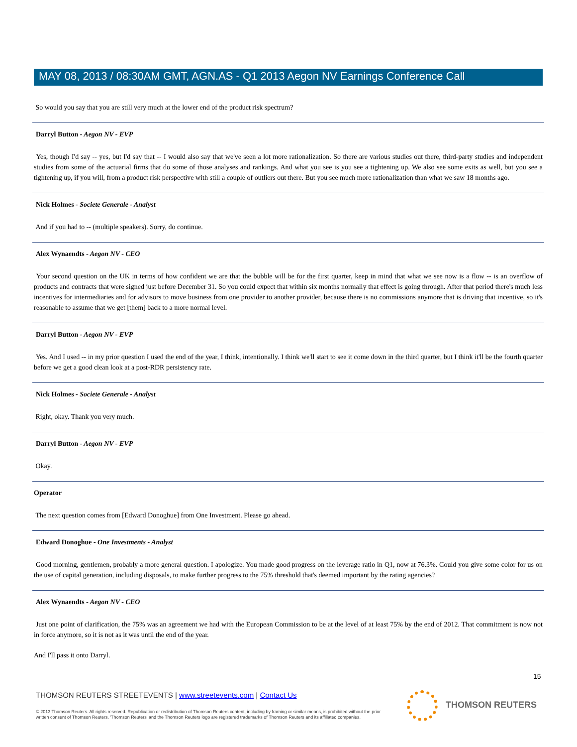MAY 08, 2013 / 08:30AM GMT, AGN.AS - Q1 2013 Aegon NV Earnings Conference Call
So would you say that you are still very much at the lower end of the product risk spectrum?
Darryl Button - Aegon NV - EVP
Yes, though I'd say -- yes, but I'd say that -- I would also say that we've seen a lot more rationalization. So there are various studies out there, third-party studies and independent studies from some of the actuarial firms that do some of those analyses and rankings. And what you see is you see a tightening up. We also see some exits as well, but you see a tightening up, if you will, from a product risk perspective with still a couple of outliers out there. But you see much more rationalization than what we saw 18 months ago.
Nick Holmes - Societe Generale - Analyst
And if you had to -- (multiple speakers). Sorry, do continue.
Alex Wynaendts - Aegon NV - CEO
Your second question on the UK in terms of how confident we are that the bubble will be for the first quarter, keep in mind that what we see now is a flow -- is an overflow of products and contracts that were signed just before December 31. So you could expect that within six months normally that effect is going through. After that period there's much less incentives for intermediaries and for advisors to move business from one provider to another provider, because there is no commissions anymore that is driving that incentive, so it's reasonable to assume that we get [them] back to a more normal level.
Darryl Button - Aegon NV - EVP
Yes. And I used -- in my prior question I used the end of the year, I think, intentionally. I think we'll start to see it come down in the third quarter, but I think it'll be the fourth quarter before we get a good clean look at a post-RDR persistency rate.
Nick Holmes - Societe Generale - Analyst
Right, okay. Thank you very much.
Darryl Button - Aegon NV - EVP
Okay.
Operator
The next question comes from [Edward Donoghue] from One Investment. Please go ahead.
Edward Donoghue - One Investments - Analyst
Good morning, gentlemen, probably a more general question. I apologize. You made good progress on the leverage ratio in Q1, now at 76.3%. Could you give some color for us on the use of capital generation, including disposals, to make further progress to the 75% threshold that's deemed important by the rating agencies?
Alex Wynaendts - Aegon NV - CEO
Just one point of clarification, the 75% was an agreement we had with the European Commission to be at the level of at least 75% by the end of 2012. That commitment is now not in force anymore, so it is not as it was until the end of the year.
And I'll pass it onto Darryl.
15
THOMSON REUTERS STREETEVENTS | www.streetevents.com | Contact Us
© 2013 Thomson Reuters. All rights reserved. Republication or redistribution of Thomson Reuters content, including by framing or similar means, is prohibited without the prior written consent of Thomson Reuters. 'Thomson Reuters' and the Thomson Reuters logo are registered trademarks of Thomson Reuters and its affiliated companies.
THOMSON REUTERS